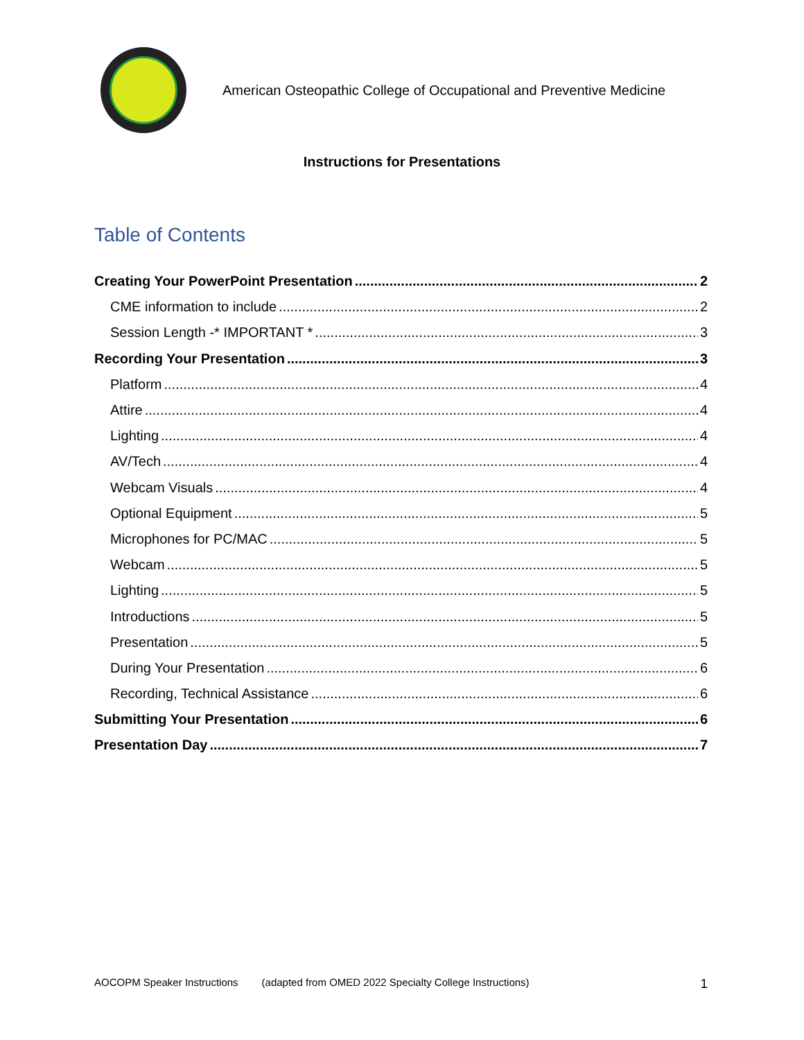American Osteopathic College of Occupational and Preventive Medicine
Instructions for Presentations
Table of Contents
Creating Your PowerPoint Presentation 2
CME information to include 2
Session Length -* IMPORTANT * 3
Recording Your Presentation 3
Platform 4
Attire 4
Lighting 4
AV/Tech 4
Webcam Visuals 4
Optional Equipment 5
Microphones for PC/MAC 5
Webcam 5
Lighting 5
Introductions 5
Presentation 5
During Your Presentation 6
Recording, Technical Assistance 6
Submitting Your Presentation 6
Presentation Day 7
AOCOPM Speaker Instructions (adapted from OMED 2022 Specialty College Instructions) 1